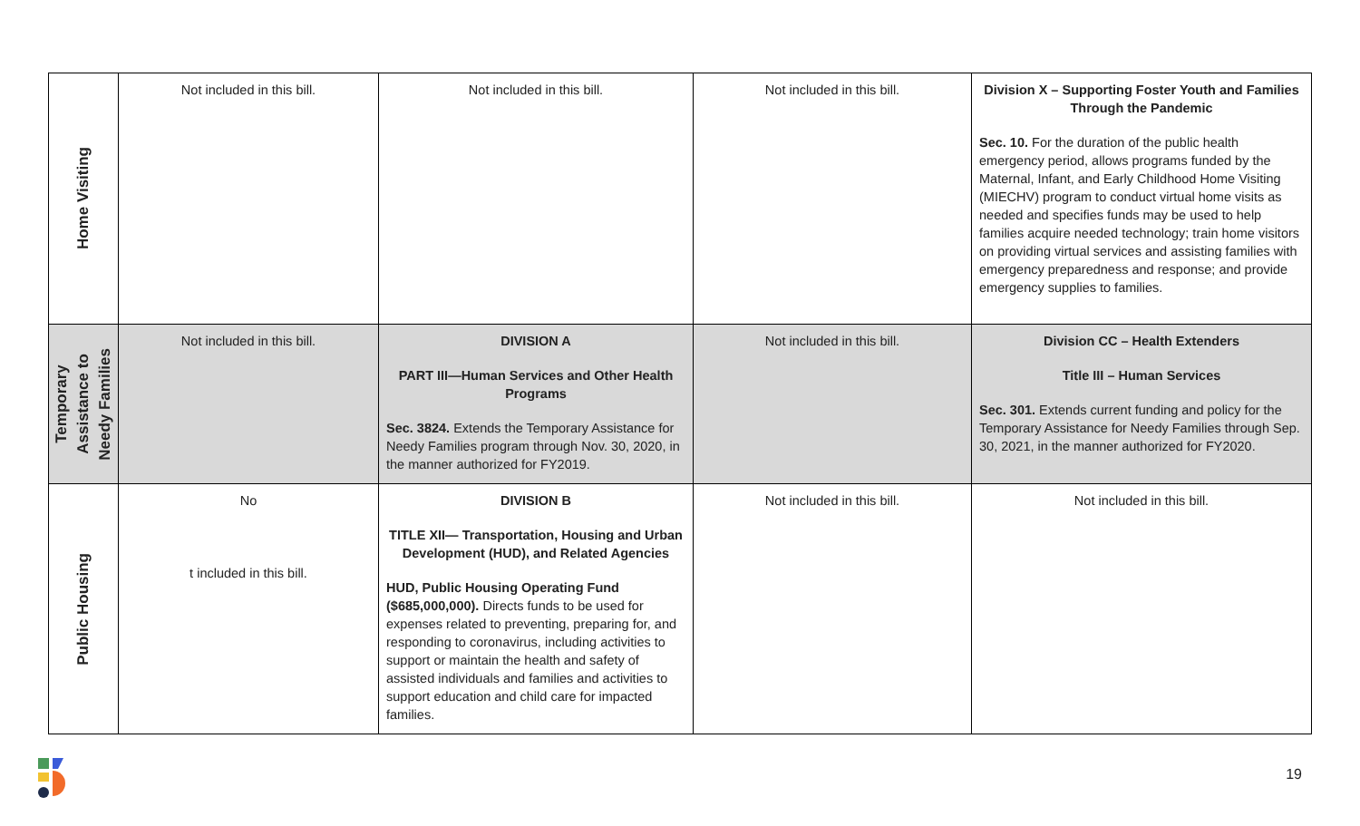| Home Visiting | Not included in this bill. | Not included in this bill. | Not included in this bill. | Division X – Supporting Foster Youth and Families Through the Pandemic Sec. 10. For the duration of the public health emergency period, allows programs funded by the Maternal, Infant, and Early Childhood Home Visiting (MIECHV) program to conduct virtual home visits as needed and specifies funds may be used to help families acquire needed technology; train home visitors on providing virtual services and assisting families with emergency preparedness and response; and provide emergency supplies to families. |
| Temporary Assistance to Needy Families | Not included in this bill. | DIVISION A PART III—Human Services and Other Health Programs Sec. 3824. Extends the Temporary Assistance for Needy Families program through Nov. 30, 2020, in the manner authorized for FY2019. | Not included in this bill. | Division CC – Health Extenders Title III – Human Services Sec. 301. Extends current funding and policy for the Temporary Assistance for Needy Families through Sep. 30, 2021, in the manner authorized for FY2020. |
| Public Housing | No t included in this bill. | DIVISION B TITLE XII— Transportation, Housing and Urban Development (HUD), and Related Agencies HUD, Public Housing Operating Fund ($685,000,000). Directs funds to be used for expenses related to preventing, preparing for, and responding to coronavirus, including activities to support or maintain the health and safety of assisted individuals and families and activities to support education and child care for impacted families. | Not included in this bill. | Not included in this bill. |
19